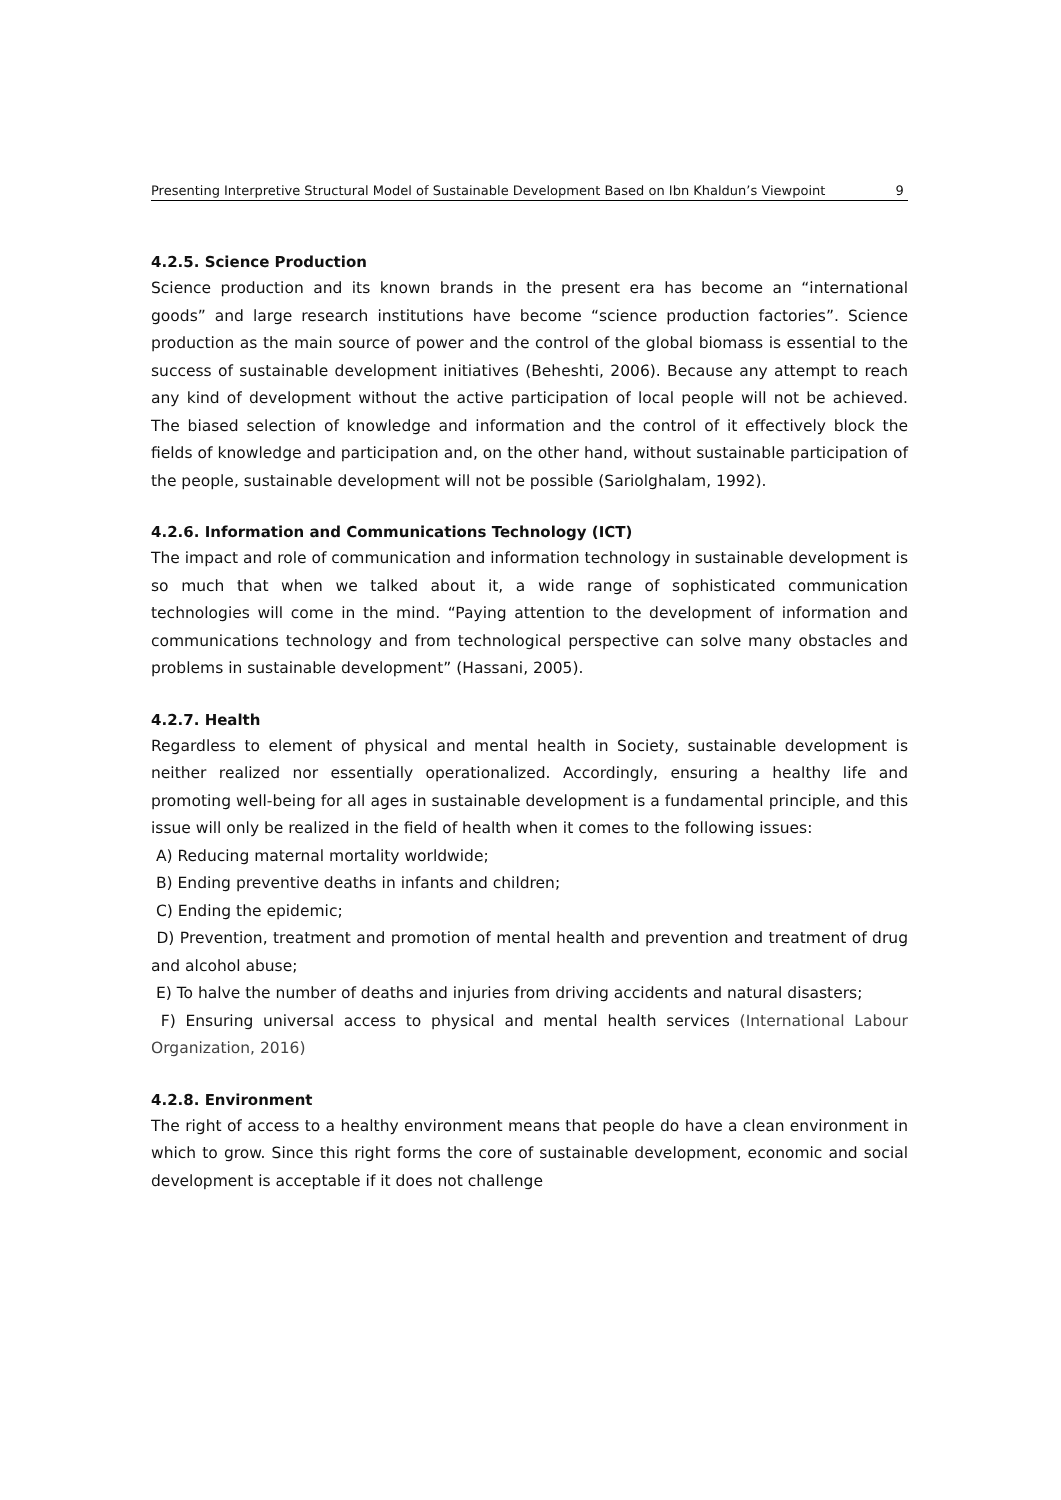Presenting Interpretive Structural Model of Sustainable Development Based on Ibn Khaldun’s Viewpoint 9
4.2.5. Science Production
Science production and its known brands in the present era has become an “international goods” and large research institutions have become “science production factories”. Science production as the main source of power and the control of the global biomass is essential to the success of sustainable development initiatives (Beheshti, 2006). Because any attempt to reach any kind of development without the active participation of local people will not be achieved. The biased selection of knowledge and information and the control of it effectively block the fields of knowledge and participation and, on the other hand, without sustainable participation of the people, sustainable development will not be possible (Sariolghalam, 1992).
4.2.6. Information and Communications Technology (ICT)
The impact and role of communication and information technology in sustainable development is so much that when we talked about it, a wide range of sophisticated communication technologies will come in the mind. “Paying attention to the development of information and communications technology and from technological perspective can solve many obstacles and problems in sustainable development” (Hassani, 2005).
4.2.7. Health
Regardless to element of physical and mental health in Society, sustainable development is neither realized nor essentially operationalized. Accordingly, ensuring a healthy life and promoting well-being for all ages in sustainable development is a fundamental principle, and this issue will only be realized in the field of health when it comes to the following issues:
A) Reducing maternal mortality worldwide;
B) Ending preventive deaths in infants and children;
C) Ending the epidemic;
D) Prevention, treatment and promotion of mental health and prevention and treatment of drug and alcohol abuse;
E) To halve the number of deaths and injuries from driving accidents and natural disasters;
F) Ensuring universal access to physical and mental health services (International Labour Organization, 2016)
4.2.8. Environment
The right of access to a healthy environment means that people do have a clean environment in which to grow. Since this right forms the core of sustainable development, economic and social development is acceptable if it does not challenge